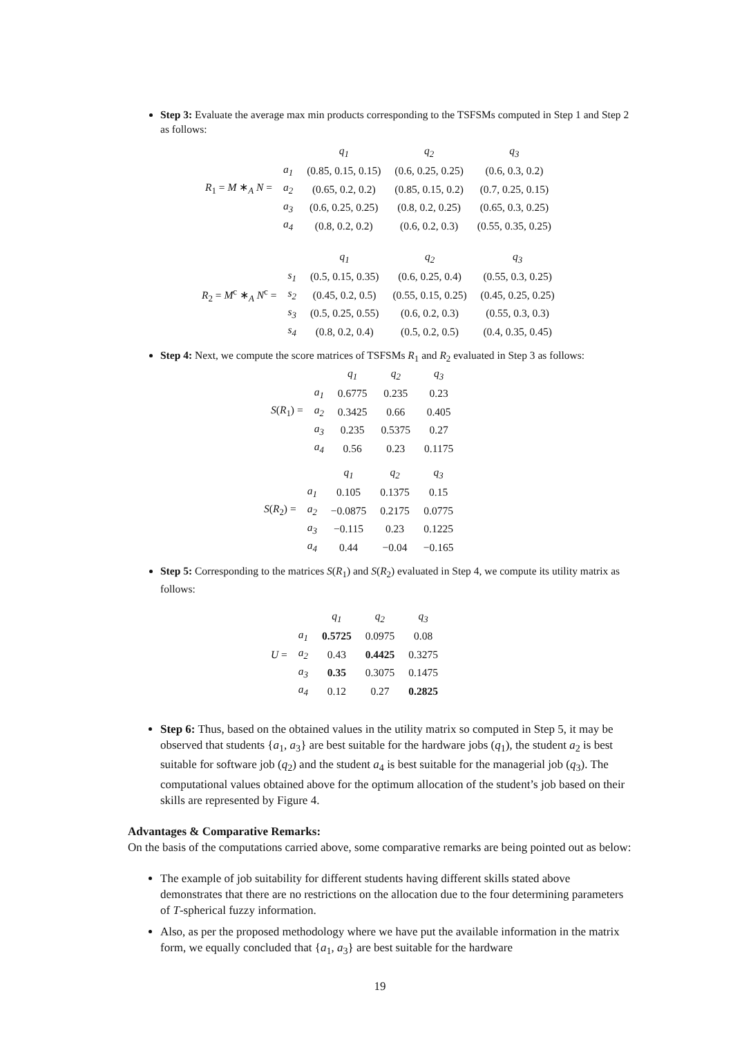Step 3: Evaluate the average max min products corresponding to the TSFSMs computed in Step 1 and Step 2 as follows:
R<sub>1</sub> = M ∗<sub>A</sub> N =
| | q<sub>1</sub> | q<sub>2</sub> | q<sub>3</sub> |
| --- | --- | --- | --- |
| a<sub>1</sub> | (0.85, 0.15, 0.15) | (0.6, 0.25, 0.25) | (0.6, 0.3, 0.2) |
| a<sub>2</sub> | (0.65, 0.2, 0.2) | (0.85, 0.15, 0.2) | (0.7, 0.25, 0.15) |
| a<sub>3</sub> | (0.6, 0.25, 0.25) | (0.8, 0.2, 0.25) | (0.65, 0.3, 0.25) |
| a<sub>4</sub> | (0.8, 0.2, 0.2) | (0.6, 0.2, 0.3) | (0.55, 0.35, 0.25) |
R<sub>2</sub> = M<sup>c</sup> ∗<sub>A</sub> N<sup>c</sup> =
| | q<sub>1</sub> | q<sub>2</sub> | q<sub>3</sub> |
| --- | --- | --- | --- |
| s<sub>1</sub> | (0.5, 0.15, 0.35) | (0.6, 0.25, 0.4) | (0.55, 0.3, 0.25) |
| s<sub>2</sub> | (0.45, 0.2, 0.5) | (0.55, 0.15, 0.25) | (0.45, 0.25, 0.25) |
| s<sub>3</sub> | (0.5, 0.25, 0.55) | (0.6, 0.2, 0.3) | (0.55, 0.3, 0.3) |
| s<sub>4</sub> | (0.8, 0.2, 0.4) | (0.5, 0.2, 0.5) | (0.4, 0.35, 0.45) |
Step 4: Next, we compute the score matrices of TSFSMs R<sub>1</sub> and R<sub>2</sub> evaluated in Step 3 as follows:
S(R<sub>1</sub>) =
| | q<sub>1</sub> | q<sub>2</sub> | q<sub>3</sub> |
| --- | --- | --- | --- |
| a<sub>1</sub> | 0.6775 | 0.235 | 0.23 |
| a<sub>2</sub> | 0.3425 | 0.66 | 0.405 |
| a<sub>3</sub> | 0.235 | 0.5375 | 0.27 |
| a<sub>4</sub> | 0.56 | 0.23 | 0.1175 |
S(R<sub>2</sub>) =
| | q<sub>1</sub> | q<sub>2</sub> | q<sub>3</sub> |
| --- | --- | --- | --- |
| a<sub>1</sub> | 0.105 | 0.1375 | 0.15 |
| a<sub>2</sub> | −0.0875 | 0.2175 | 0.0775 |
| a<sub>3</sub> | −0.115 | 0.23 | 0.1225 |
| a<sub>4</sub> | 0.44 | −0.04 | −0.165 |
Step 5: Corresponding to the matrices S(R<sub>1</sub>) and S(R<sub>2</sub>) evaluated in Step 4, we compute its utility matrix as follows:
U =
| | q<sub>1</sub> | q<sub>2</sub> | q<sub>3</sub> |
| --- | --- | --- | --- |
| a<sub>1</sub> | 0.5725 | 0.0975 | 0.08 |
| a<sub>2</sub> | 0.43 | 0.4425 | 0.3275 |
| a<sub>3</sub> | 0.35 | 0.3075 | 0.1475 |
| a<sub>4</sub> | 0.12 | 0.27 | 0.2825 |
Step 6: Thus, based on the obtained values in the utility matrix so computed in Step 5, it may be observed that students {a<sub>1</sub>, a<sub>3</sub>} are best suitable for the hardware jobs (q<sub>1</sub>), the student a<sub>2</sub> is best suitable for software job (q<sub>2</sub>) and the student a<sub>4</sub> is best suitable for the managerial job (q<sub>3</sub>). The computational values obtained above for the optimum allocation of the student’s job based on their skills are represented by Figure 4.
Advantages & Comparative Remarks:
On the basis of the computations carried above, some comparative remarks are being pointed out as below:
The example of job suitability for different students having different skills stated above demonstrates that there are no restrictions on the allocation due to the four determining parameters of T-spherical fuzzy information.
Also, as per the proposed methodology where we have put the available information in the matrix form, we equally concluded that {a<sub>1</sub>, a<sub>3</sub>} are best suitable for the hardware
19